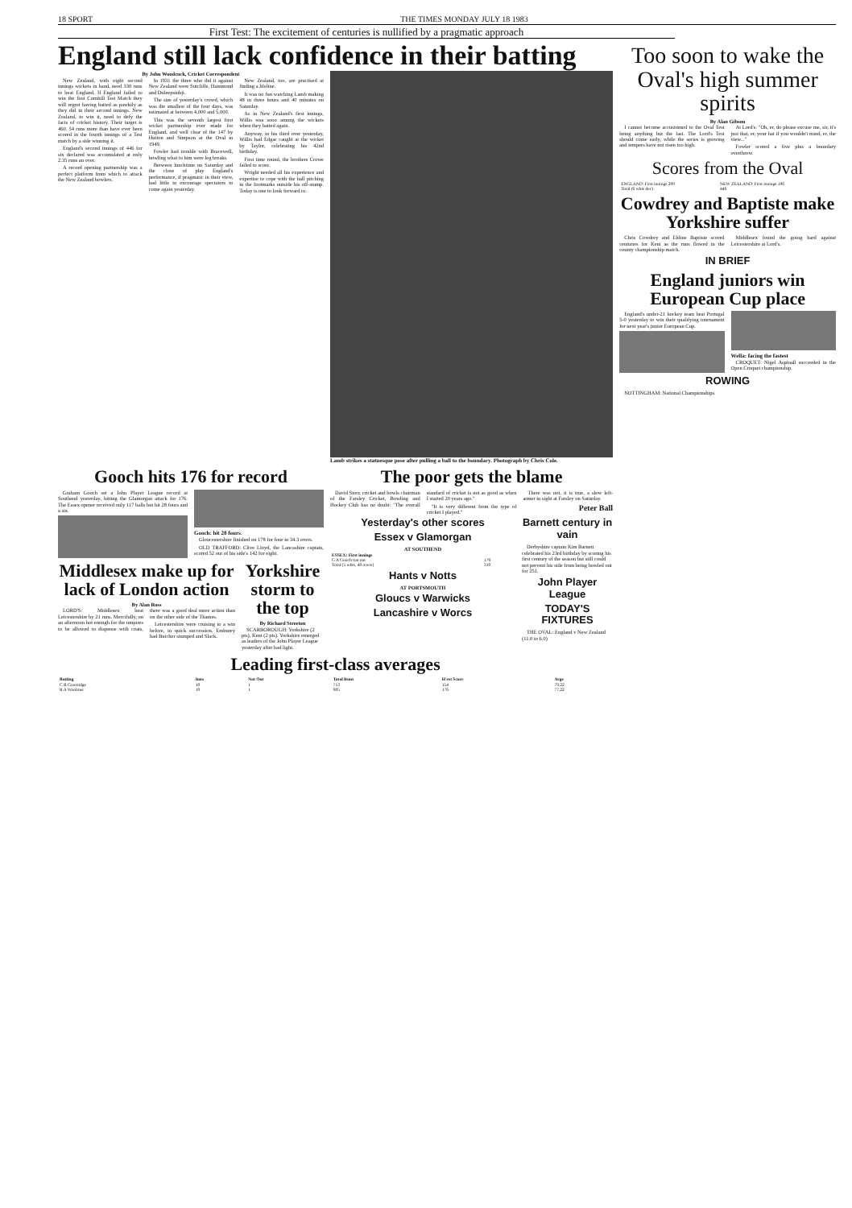18 SPORT THE TIMES MONDAY JULY 18 1983
First Test: The excitement of centuries is nullified by a pragmatic approach
England still lack confidence in their batting
By John Woodcock, Cricket Correspondent
New Zealand, with eight second innings wickets in hand, need 330 runs to beat England. If England failed to win the first Cornhill Test Match they will regret having batted as pawkily as they did in their second innings. New Zealand, to win it, need to defy the facts of cricket history. Their target is 460. 54 runs more than have ever been scored in the fourth innings of a Test match by a side winning it.
England's second innings of 446 for six declared was accumulated at only 2.35 runs an over.
A record opening partnership was a perfect platform from which to attack the New Zealand bowlers.
In 1931 the three who did it against New Zealand were Sutcliffe, Hammond and Duleepsinhji.
The size of yesterday's crowd, which was the smallest of the four days, was estimated at between 4,000 and 5,000.
This was the seventh largest first wicket partnership ever made for England, and well clear of the 147 by Hutton and Simpson at the Oval in 1949.
Fowler had trouble with Bracewell, bowling what to him were leg breaks.
Between lunchtime on Saturday and the close of play England's performance, if pragmatic in their view, had little to encourage spectators to come again yesterday.
New Zealand, too, are practised at finding a lifeline.
It was no fun watching Lamb making 48 in three hours and 40 minutes on Saturday.
As in New Zealand's first innings, Willis was sooo among the wickets when they batted again.
Anyway, in his third over yesterday, Willis had Edgar caught at the wicket by Taylor, celebrating his 42nd birthday.
First time round, the brothers Crowe failed to score.
Wright needed all his experience and expertise to cope with the ball pitching in the footmarks outside his off-stump. Today is one to look forward to.
Lamb strikes a statuesque pose after pulling a ball to the boundary. Photograph by Chris Cole.
Gooch hits 176 for record
Graham Gooch set a John Player League record at Southend yesterday, hitting the Glamorgan attack for 176. The Essex opener received only 117 balls but hit 28 fours and a six.
Gooch: hit 28 fours.
Gloucestershire finished on 178 for four in 34.3 overs.
OLD TRAFFORD: Clive Lloyd, the Lancashire captain, scored 52 out of his side's 142 for eight.
Middlesex make up for lack of London action
By Alan Ross
LORD'S: Middlesex beat Leicestershire by 21 runs. Mercifully, on an afternoon hot enough for the umpires to be allowed to dispense with coats, there was a good deal more action than on the other side of the Thames.
Leicestershire were cruising to a win before, in quick succession, Emburey had Butcher stumped and Slack.
Yorkshire storm to the top
By Richard Streeton
SCARBOROUGH: Yorkshire (2 pts), Kent (2 pts). Yorkshire emerged as leaders of the John Player League yesterday after bad light.
The poor gets the blame
David Storr, cricket and bowls chairman of the Farsley Cricket, Bowling and Hockey Club has no doubt: "The overall standard of cricket is not as good as when I started 20 years ago."
"It is very different from the type of cricket I played."
There was not, it is true, a slow left-armer in sight at Farsley on Saturday.
Peter Ball
Yesterday's other scores
Essex v Glamorgan
AT SOUTHEND
| ESSEX: First innings | |
| --- | --- |
| G A Gooch run out | 176 |
| Total (5 wkts, 40 overs) | 310 |
Hants v Notts
AT PORTSMOUTH
Gloucs v Warwicks
Lancashire v Worcs
Barnett century in vain
Derbyshire captain Kim Barnett celebrated his 23rd birthday by scoring his first century of the season but still could not prevent his side from being bowled out for 251.
John Player League
TODAY'S FIXTURES
THE OVAL: England v New Zealand (11.0 to 6.0)
Leading first-class averages
| Batting | Inns | Not Out | Total Runs | H'est Score | Avge |
| --- | --- | --- | --- | --- | --- |
| C B Greenidge | 10 | 1 | 713 | 154 | 79.22 |
| R A Woolmer | 10 | 1 | 695 | 176 | 77.22 |
Too soon to wake the Oval's high summer spirits
By Alan Gibson
I cannot become accustomed to the Oval Test being anything but the last. The Lord's Test should come early, while the series is growing and tempers have not risen too high.
At Lord's: "Oh, er, do please excuse me, sir, it's just that, er, your hat if you wouldn't mind, er, the view..."
Fowler scored a five plus a boundary overthrow.
Scores from the Oval
| ENGLAND: First innings 209 | NEW ZEALAND: First innings 196 |
| Total (6 wkts dec) | 446 |
Cowdrey and Baptiste make Yorkshire suffer
Chris Cowdrey and Eldine Baptiste scored centuries for Kent as the runs flowed in the county championship match.
Middlesex found the going hard against Leicestershire at Lord's.
IN BRIEF
England juniors win European Cup place
England's under-21 hockey team beat Portugal 5-0 yesterday to win their qualifying tournament for next year's junior European Cup.
Wella: facing the fastest
CROQUET: Nigel Aspinall succeeded in the Open Croquet championship.
ROWING
NOTTINGHAM: National Championships.